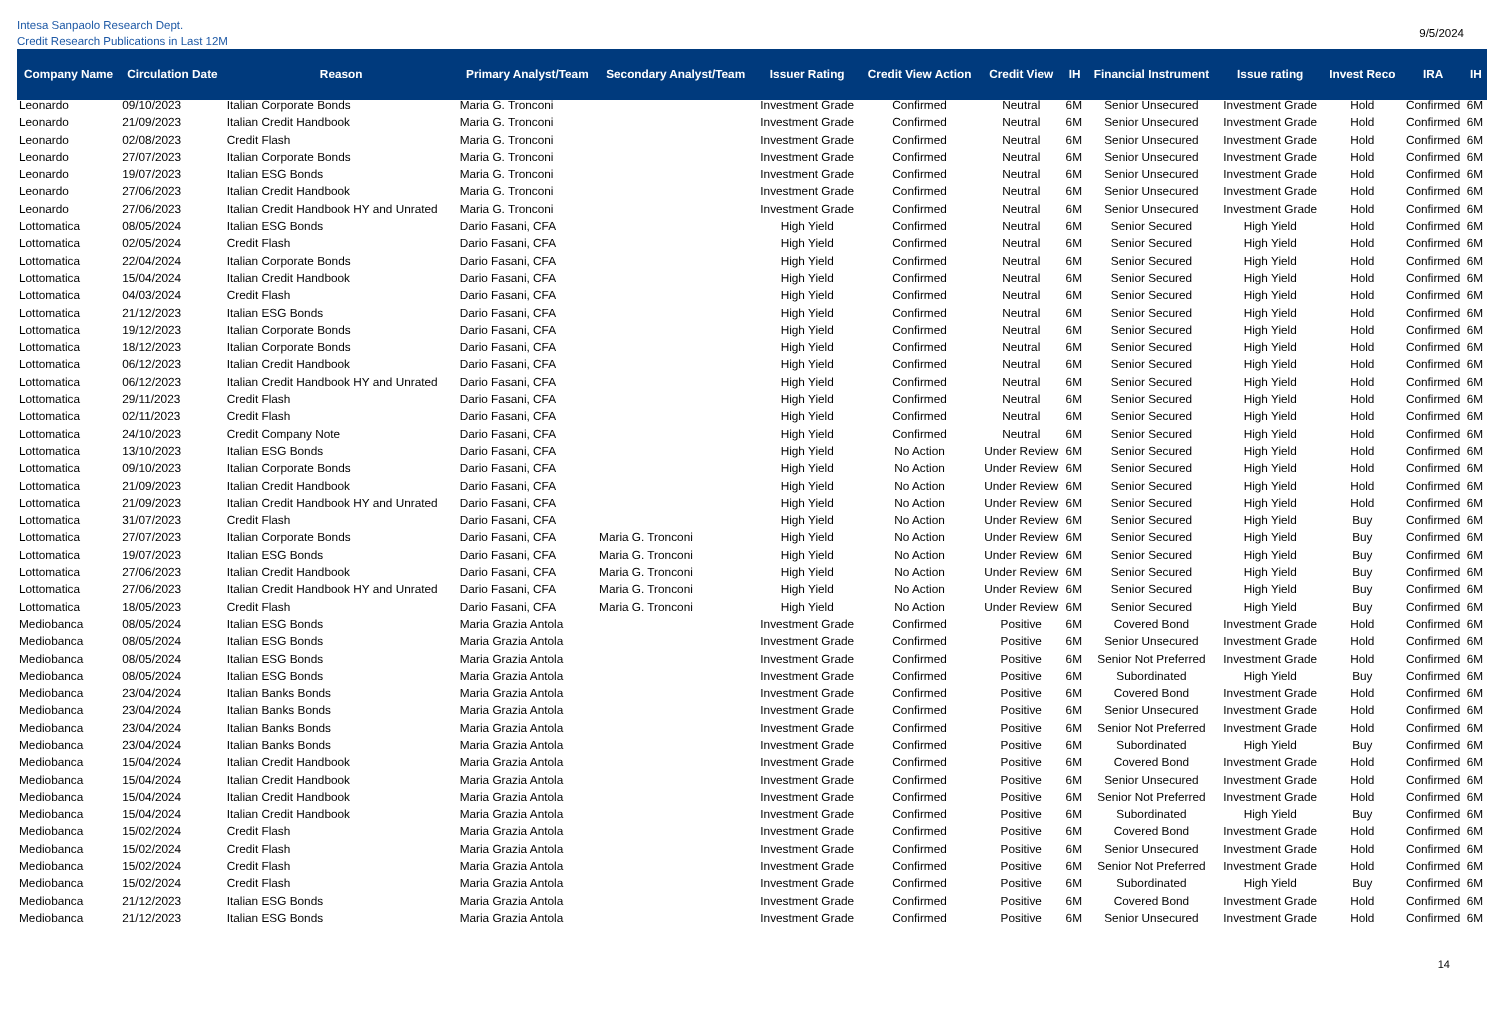Intesa Sanpaolo Research Dept.
Credit Research Publications in Last 12M
9/5/2024
| Company Name | Circulation Date | Reason | Primary Analyst/Team | Secondary Analyst/Team | Issuer Rating | Credit View Action | Credit View | IH | Financial Instrument | Issue rating | Invest Reco | IRA | IH |
| --- | --- | --- | --- | --- | --- | --- | --- | --- | --- | --- | --- | --- | --- |
| Leonardo | 09/10/2023 | Italian Corporate Bonds | Maria G. Tronconi | | Investment Grade | Confirmed | Neutral | 6M | Senior Unsecured | Investment Grade | Hold | Confirmed | 6M |
| Leonardo | 21/09/2023 | Italian Credit Handbook | Maria G. Tronconi | | Investment Grade | Confirmed | Neutral | 6M | Senior Unsecured | Investment Grade | Hold | Confirmed | 6M |
| Leonardo | 02/08/2023 | Credit Flash | Maria G. Tronconi | | Investment Grade | Confirmed | Neutral | 6M | Senior Unsecured | Investment Grade | Hold | Confirmed | 6M |
| Leonardo | 27/07/2023 | Italian Corporate Bonds | Maria G. Tronconi | | Investment Grade | Confirmed | Neutral | 6M | Senior Unsecured | Investment Grade | Hold | Confirmed | 6M |
| Leonardo | 19/07/2023 | Italian ESG Bonds | Maria G. Tronconi | | Investment Grade | Confirmed | Neutral | 6M | Senior Unsecured | Investment Grade | Hold | Confirmed | 6M |
| Leonardo | 27/06/2023 | Italian Credit Handbook | Maria G. Tronconi | | Investment Grade | Confirmed | Neutral | 6M | Senior Unsecured | Investment Grade | Hold | Confirmed | 6M |
| Leonardo | 27/06/2023 | Italian Credit Handbook HY and Unrated | Maria G. Tronconi | | Investment Grade | Confirmed | Neutral | 6M | Senior Unsecured | Investment Grade | Hold | Confirmed | 6M |
| Lottomatica | 08/05/2024 | Italian ESG Bonds | Dario Fasani, CFA | | High Yield | Confirmed | Neutral | 6M | Senior Secured | High Yield | Hold | Confirmed | 6M |
| Lottomatica | 02/05/2024 | Credit Flash | Dario Fasani, CFA | | High Yield | Confirmed | Neutral | 6M | Senior Secured | High Yield | Hold | Confirmed | 6M |
| Lottomatica | 22/04/2024 | Italian Corporate Bonds | Dario Fasani, CFA | | High Yield | Confirmed | Neutral | 6M | Senior Secured | High Yield | Hold | Confirmed | 6M |
| Lottomatica | 15/04/2024 | Italian Credit Handbook | Dario Fasani, CFA | | High Yield | Confirmed | Neutral | 6M | Senior Secured | High Yield | Hold | Confirmed | 6M |
| Lottomatica | 04/03/2024 | Credit Flash | Dario Fasani, CFA | | High Yield | Confirmed | Neutral | 6M | Senior Secured | High Yield | Hold | Confirmed | 6M |
| Lottomatica | 21/12/2023 | Italian ESG Bonds | Dario Fasani, CFA | | High Yield | Confirmed | Neutral | 6M | Senior Secured | High Yield | Hold | Confirmed | 6M |
| Lottomatica | 19/12/2023 | Italian Corporate Bonds | Dario Fasani, CFA | | High Yield | Confirmed | Neutral | 6M | Senior Secured | High Yield | Hold | Confirmed | 6M |
| Lottomatica | 18/12/2023 | Italian Corporate Bonds | Dario Fasani, CFA | | High Yield | Confirmed | Neutral | 6M | Senior Secured | High Yield | Hold | Confirmed | 6M |
| Lottomatica | 06/12/2023 | Italian Credit Handbook | Dario Fasani, CFA | | High Yield | Confirmed | Neutral | 6M | Senior Secured | High Yield | Hold | Confirmed | 6M |
| Lottomatica | 06/12/2023 | Italian Credit Handbook HY and Unrated | Dario Fasani, CFA | | High Yield | Confirmed | Neutral | 6M | Senior Secured | High Yield | Hold | Confirmed | 6M |
| Lottomatica | 29/11/2023 | Credit Flash | Dario Fasani, CFA | | High Yield | Confirmed | Neutral | 6M | Senior Secured | High Yield | Hold | Confirmed | 6M |
| Lottomatica | 02/11/2023 | Credit Flash | Dario Fasani, CFA | | High Yield | Confirmed | Neutral | 6M | Senior Secured | High Yield | Hold | Confirmed | 6M |
| Lottomatica | 24/10/2023 | Credit Company Note | Dario Fasani, CFA | | High Yield | Confirmed | Neutral | 6M | Senior Secured | High Yield | Hold | Confirmed | 6M |
| Lottomatica | 13/10/2023 | Italian ESG Bonds | Dario Fasani, CFA | | High Yield | No Action | Under Review | 6M | Senior Secured | High Yield | Hold | Confirmed | 6M |
| Lottomatica | 09/10/2023 | Italian Corporate Bonds | Dario Fasani, CFA | | High Yield | No Action | Under Review | 6M | Senior Secured | High Yield | Hold | Confirmed | 6M |
| Lottomatica | 21/09/2023 | Italian Credit Handbook | Dario Fasani, CFA | | High Yield | No Action | Under Review | 6M | Senior Secured | High Yield | Hold | Confirmed | 6M |
| Lottomatica | 21/09/2023 | Italian Credit Handbook HY and Unrated | Dario Fasani, CFA | | High Yield | No Action | Under Review | 6M | Senior Secured | High Yield | Hold | Confirmed | 6M |
| Lottomatica | 31/07/2023 | Credit Flash | Dario Fasani, CFA | | High Yield | No Action | Under Review | 6M | Senior Secured | High Yield | Buy | Confirmed | 6M |
| Lottomatica | 27/07/2023 | Italian Corporate Bonds | Dario Fasani, CFA | Maria G. Tronconi | High Yield | No Action | Under Review | 6M | Senior Secured | High Yield | Buy | Confirmed | 6M |
| Lottomatica | 19/07/2023 | Italian ESG Bonds | Dario Fasani, CFA | Maria G. Tronconi | High Yield | No Action | Under Review | 6M | Senior Secured | High Yield | Buy | Confirmed | 6M |
| Lottomatica | 27/06/2023 | Italian Credit Handbook | Dario Fasani, CFA | Maria G. Tronconi | High Yield | No Action | Under Review | 6M | Senior Secured | High Yield | Buy | Confirmed | 6M |
| Lottomatica | 27/06/2023 | Italian Credit Handbook HY and Unrated | Dario Fasani, CFA | Maria G. Tronconi | High Yield | No Action | Under Review | 6M | Senior Secured | High Yield | Buy | Confirmed | 6M |
| Lottomatica | 18/05/2023 | Credit Flash | Dario Fasani, CFA | Maria G. Tronconi | High Yield | No Action | Under Review | 6M | Senior Secured | High Yield | Buy | Confirmed | 6M |
| Mediobanca | 08/05/2024 | Italian ESG Bonds | Maria Grazia Antola | | Investment Grade | Confirmed | Positive | 6M | Covered Bond | Investment Grade | Hold | Confirmed | 6M |
| Mediobanca | 08/05/2024 | Italian ESG Bonds | Maria Grazia Antola | | Investment Grade | Confirmed | Positive | 6M | Senior Unsecured | Investment Grade | Hold | Confirmed | 6M |
| Mediobanca | 08/05/2024 | Italian ESG Bonds | Maria Grazia Antola | | Investment Grade | Confirmed | Positive | 6M | Senior Not Preferred | Investment Grade | Hold | Confirmed | 6M |
| Mediobanca | 08/05/2024 | Italian ESG Bonds | Maria Grazia Antola | | Investment Grade | Confirmed | Positive | 6M | Subordinated | High Yield | Buy | Confirmed | 6M |
| Mediobanca | 23/04/2024 | Italian Banks Bonds | Maria Grazia Antola | | Investment Grade | Confirmed | Positive | 6M | Covered Bond | Investment Grade | Hold | Confirmed | 6M |
| Mediobanca | 23/04/2024 | Italian Banks Bonds | Maria Grazia Antola | | Investment Grade | Confirmed | Positive | 6M | Senior Unsecured | Investment Grade | Hold | Confirmed | 6M |
| Mediobanca | 23/04/2024 | Italian Banks Bonds | Maria Grazia Antola | | Investment Grade | Confirmed | Positive | 6M | Senior Not Preferred | Investment Grade | Hold | Confirmed | 6M |
| Mediobanca | 23/04/2024 | Italian Banks Bonds | Maria Grazia Antola | | Investment Grade | Confirmed | Positive | 6M | Subordinated | High Yield | Buy | Confirmed | 6M |
| Mediobanca | 15/04/2024 | Italian Credit Handbook | Maria Grazia Antola | | Investment Grade | Confirmed | Positive | 6M | Covered Bond | Investment Grade | Hold | Confirmed | 6M |
| Mediobanca | 15/04/2024 | Italian Credit Handbook | Maria Grazia Antola | | Investment Grade | Confirmed | Positive | 6M | Senior Unsecured | Investment Grade | Hold | Confirmed | 6M |
| Mediobanca | 15/04/2024 | Italian Credit Handbook | Maria Grazia Antola | | Investment Grade | Confirmed | Positive | 6M | Senior Not Preferred | Investment Grade | Hold | Confirmed | 6M |
| Mediobanca | 15/04/2024 | Italian Credit Handbook | Maria Grazia Antola | | Investment Grade | Confirmed | Positive | 6M | Subordinated | High Yield | Buy | Confirmed | 6M |
| Mediobanca | 15/02/2024 | Credit Flash | Maria Grazia Antola | | Investment Grade | Confirmed | Positive | 6M | Covered Bond | Investment Grade | Hold | Confirmed | 6M |
| Mediobanca | 15/02/2024 | Credit Flash | Maria Grazia Antola | | Investment Grade | Confirmed | Positive | 6M | Senior Unsecured | Investment Grade | Hold | Confirmed | 6M |
| Mediobanca | 15/02/2024 | Credit Flash | Maria Grazia Antola | | Investment Grade | Confirmed | Positive | 6M | Senior Not Preferred | Investment Grade | Hold | Confirmed | 6M |
| Mediobanca | 15/02/2024 | Credit Flash | Maria Grazia Antola | | Investment Grade | Confirmed | Positive | 6M | Subordinated | High Yield | Buy | Confirmed | 6M |
| Mediobanca | 21/12/2023 | Italian ESG Bonds | Maria Grazia Antola | | Investment Grade | Confirmed | Positive | 6M | Covered Bond | Investment Grade | Hold | Confirmed | 6M |
| Mediobanca | 21/12/2023 | Italian ESG Bonds | Maria Grazia Antola | | Investment Grade | Confirmed | Positive | 6M | Senior Unsecured | Investment Grade | Hold | Confirmed | 6M |
14